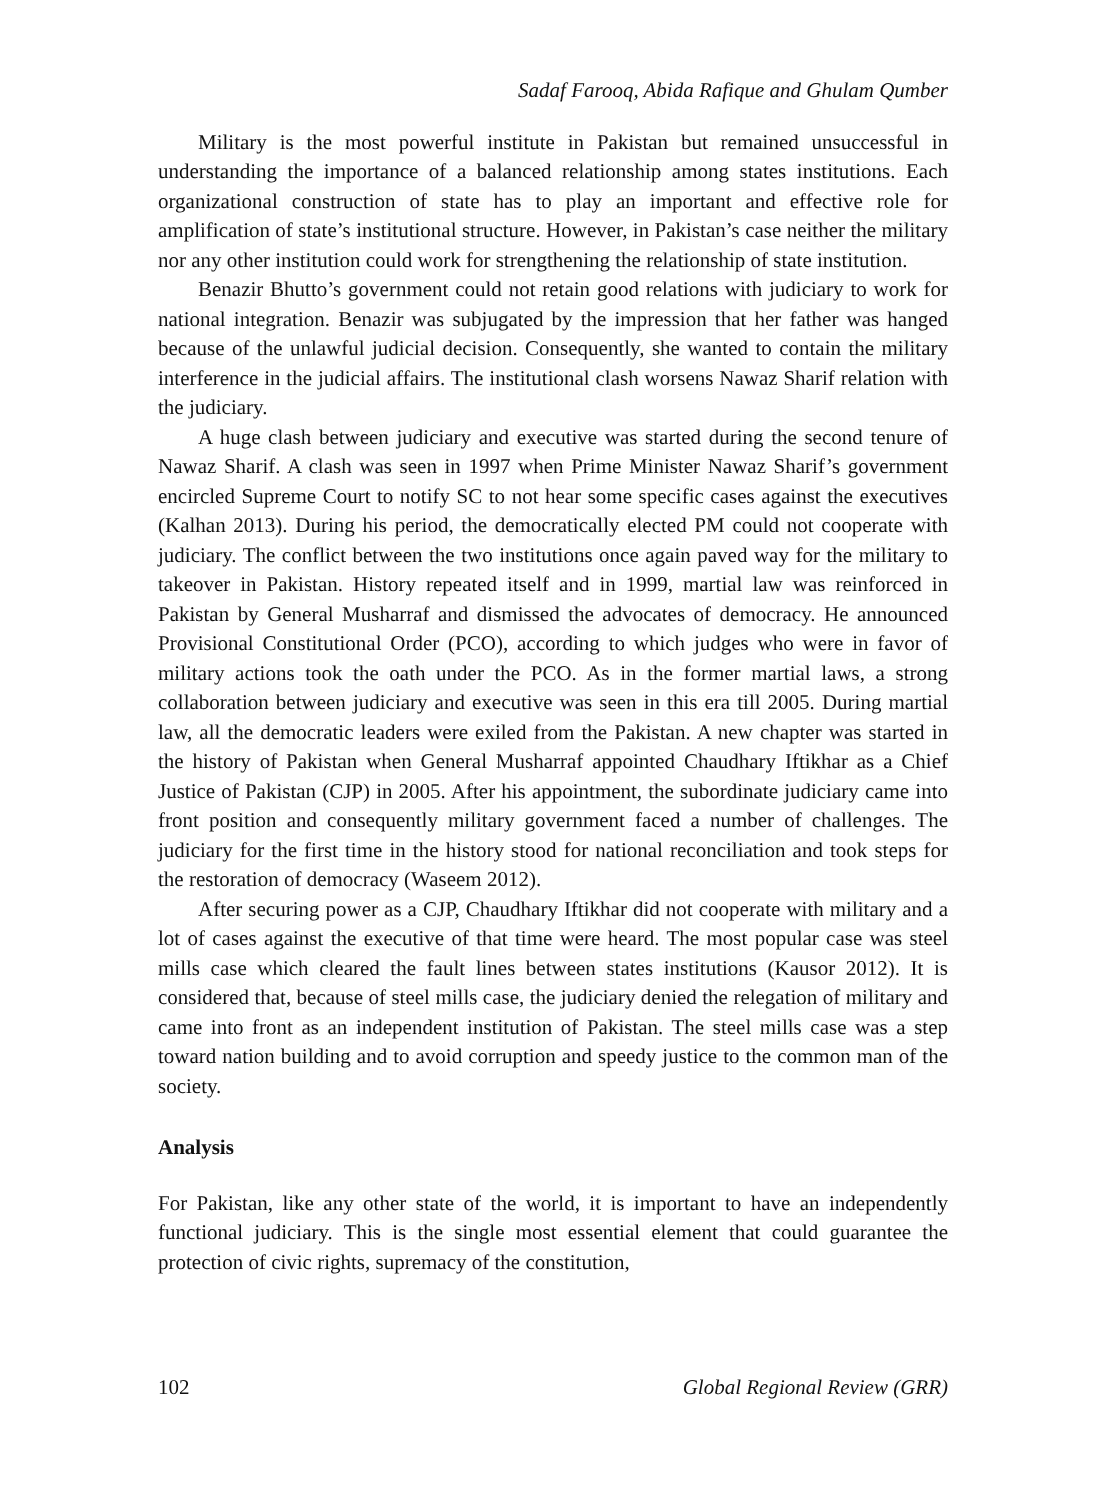Sadaf Farooq, Abida Rafique and Ghulam Qumber
Military is the most powerful institute in Pakistan but remained unsuccessful in understanding the importance of a balanced relationship among states institutions. Each organizational construction of state has to play an important and effective role for amplification of state’s institutional structure. However, in Pakistan’s case neither the military nor any other institution could work for strengthening the relationship of state institution.
Benazir Bhutto’s government could not retain good relations with judiciary to work for national integration. Benazir was subjugated by the impression that her father was hanged because of the unlawful judicial decision. Consequently, she wanted to contain the military interference in the judicial affairs. The institutional clash worsens Nawaz Sharif relation with the judiciary.
A huge clash between judiciary and executive was started during the second tenure of Nawaz Sharif. A clash was seen in 1997 when Prime Minister Nawaz Sharif’s government encircled Supreme Court to notify SC to not hear some specific cases against the executives (Kalhan 2013). During his period, the democratically elected PM could not cooperate with judiciary. The conflict between the two institutions once again paved way for the military to takeover in Pakistan. History repeated itself and in 1999, martial law was reinforced in Pakistan by General Musharraf and dismissed the advocates of democracy. He announced Provisional Constitutional Order (PCO), according to which judges who were in favor of military actions took the oath under the PCO. As in the former martial laws, a strong collaboration between judiciary and executive was seen in this era till 2005. During martial law, all the democratic leaders were exiled from the Pakistan. A new chapter was started in the history of Pakistan when General Musharraf appointed Chaudhary Iftikhar as a Chief Justice of Pakistan (CJP) in 2005. After his appointment, the subordinate judiciary came into front position and consequently military government faced a number of challenges. The judiciary for the first time in the history stood for national reconciliation and took steps for the restoration of democracy (Waseem 2012).
After securing power as a CJP, Chaudhary Iftikhar did not cooperate with military and a lot of cases against the executive of that time were heard. The most popular case was steel mills case which cleared the fault lines between states institutions (Kausor 2012). It is considered that, because of steel mills case, the judiciary denied the relegation of military and came into front as an independent institution of Pakistan. The steel mills case was a step toward nation building and to avoid corruption and speedy justice to the common man of the society.
Analysis
For Pakistan, like any other state of the world, it is important to have an independently functional judiciary. This is the single most essential element that could guarantee the protection of civic rights, supremacy of the constitution,
102 Global Regional Review (GRR)